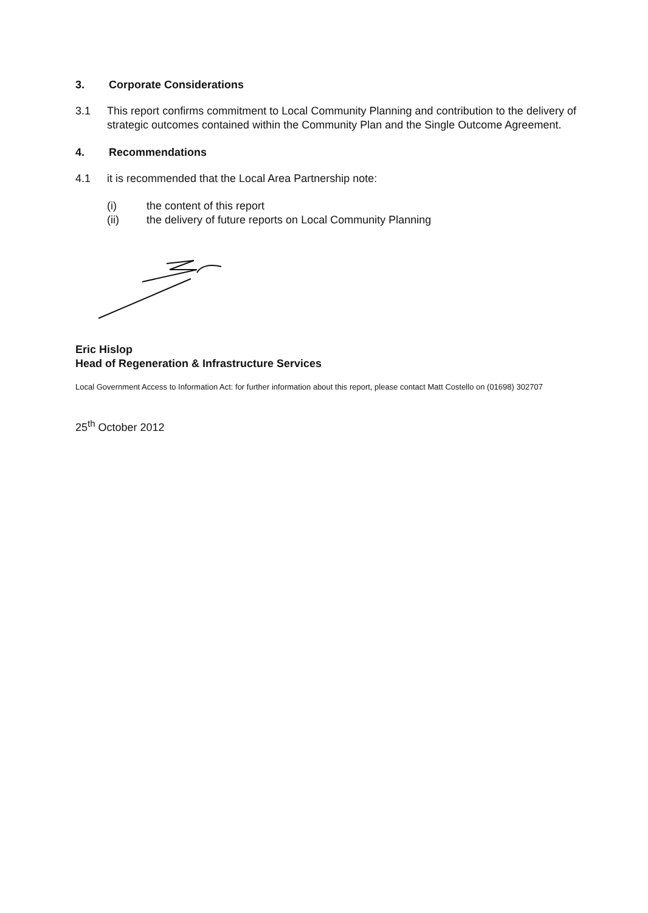3. Corporate Considerations
3.1 This report confirms commitment to Local Community Planning and contribution to the delivery of strategic outcomes contained within the Community Plan and the Single Outcome Agreement.
4. Recommendations
4.1 it is recommended that the Local Area Partnership note:
(i) the content of this report
(ii) the delivery of future reports on Local Community Planning
Eric Hislop
Head of Regeneration & Infrastructure Services
Local Government Access to Information Act: for further information about this report, please contact Matt Costello on (01698) 302707
25<sup>th</sup> October 2012